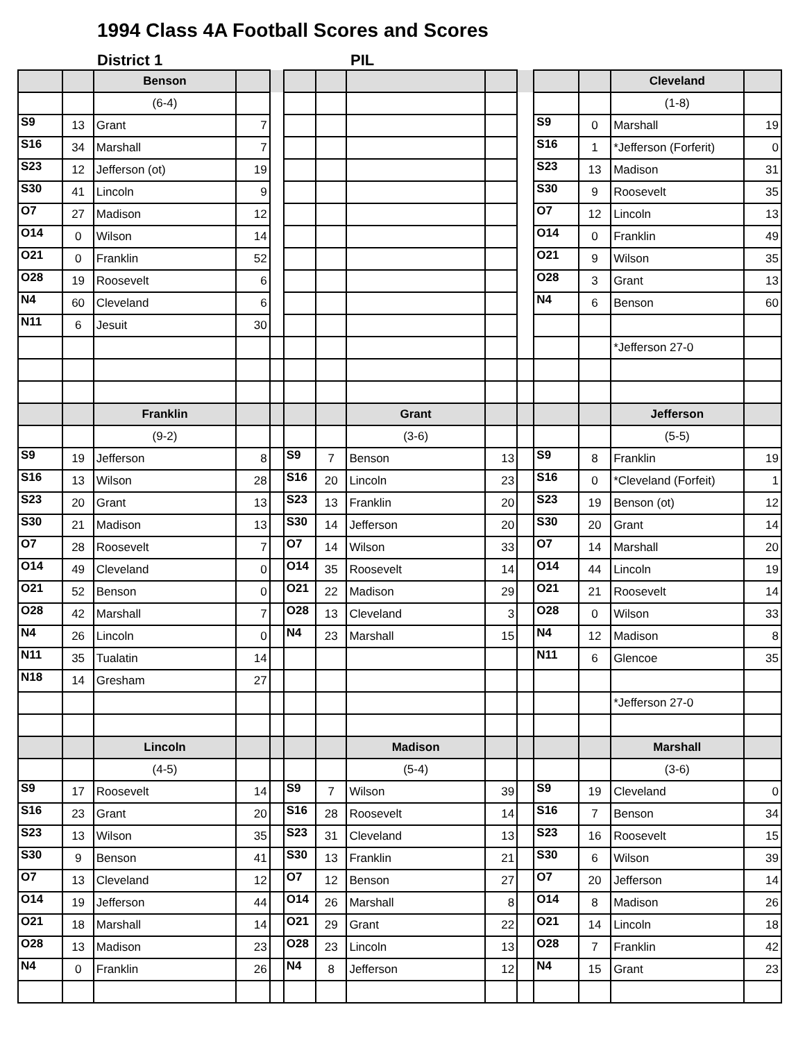1994 Class 4A Football Scores and Scores
District 1 PIL
| | | Benson | | | | | | | | | | Cleveland | |
| --- | --- | --- | --- | --- | --- | --- | --- | --- | --- | --- | --- | --- | --- |
| | | (6-4) | | | | | | | | | | (1-8) | |
| S9 | 13 | Grant | 7 | | | | | | | S9 | 0 | Marshall | 19 |
| S16 | 34 | Marshall | 7 | | | | | | | S16 | 1 | *Jefferson (Forferit) | 0 |
| S23 | 12 | Jefferson (ot) | 19 | | | | | | | S23 | 13 | Madison | 31 |
| S30 | 41 | Lincoln | 9 | | | | | | | S30 | 9 | Roosevelt | 35 |
| O7 | 27 | Madison | 12 | | | | | | | O7 | 12 | Lincoln | 13 |
| O14 | 0 | Wilson | 14 | | | | | | | O14 | 0 | Franklin | 49 |
| O21 | 0 | Franklin | 52 | | | | | | | O21 | 9 | Wilson | 35 |
| O28 | 19 | Roosevelt | 6 | | | | | | | O28 | 3 | Grant | 13 |
| N4 | 60 | Cleveland | 6 | | | | | | | N4 | 6 | Benson | 60 |
| N11 | 6 | Jesuit | 30 | | | | | | | | | | |
| | | | | | | | | | | | | *Jefferson 27-0 | |
| | | Franklin | | | | | Grant | | | | | Jefferson | |
| | | (9-2) | | | | | (3-6) | | | | | (5-5) | |
| S9 | 19 | Jefferson | 8 | | S9 | 7 | Benson | 13 | | S9 | 8 | Franklin | 19 |
| S16 | 13 | Wilson | 28 | | S16 | 20 | Lincoln | 23 | | S16 | 0 | *Cleveland (Forfeit) | 1 |
| S23 | 20 | Grant | 13 | | S23 | 13 | Franklin | 20 | | S23 | 19 | Benson (ot) | 12 |
| S30 | 21 | Madison | 13 | | S30 | 14 | Jefferson | 20 | | S30 | 20 | Grant | 14 |
| O7 | 28 | Roosevelt | 7 | | O7 | 14 | Wilson | 33 | | O7 | 14 | Marshall | 20 |
| O14 | 49 | Cleveland | 0 | | O14 | 35 | Roosevelt | 14 | | O14 | 44 | Lincoln | 19 |
| O21 | 52 | Benson | 0 | | O21 | 22 | Madison | 29 | | O21 | 21 | Roosevelt | 14 |
| O28 | 42 | Marshall | 7 | | O28 | 13 | Cleveland | 3 | | O28 | 0 | Wilson | 33 |
| N4 | 26 | Lincoln | 0 | | N4 | 23 | Marshall | 15 | | N4 | 12 | Madison | 8 |
| N11 | 35 | Tualatin | 14 | | | | | | | N11 | 6 | Glencoe | 35 |
| N18 | 14 | Gresham | 27 | | | | | | | | | | |
| | | | | | | | | | | | | *Jefferson 27-0 | |
| | | Lincoln | | | | | Madison | | | | | Marshall | |
| | | (4-5) | | | | | (5-4) | | | | | (3-6) | |
| S9 | 17 | Roosevelt | 14 | | S9 | 7 | Wilson | 39 | | S9 | 19 | Cleveland | 0 |
| S16 | 23 | Grant | 20 | | S16 | 28 | Roosevelt | 14 | | S16 | 7 | Benson | 34 |
| S23 | 13 | Wilson | 35 | | S23 | 31 | Cleveland | 13 | | S23 | 16 | Roosevelt | 15 |
| S30 | 9 | Benson | 41 | | S30 | 13 | Franklin | 21 | | S30 | 6 | Wilson | 39 |
| O7 | 13 | Cleveland | 12 | | O7 | 12 | Benson | 27 | | O7 | 20 | Jefferson | 14 |
| O14 | 19 | Jefferson | 44 | | O14 | 26 | Marshall | 8 | | O14 | 8 | Madison | 26 |
| O21 | 18 | Marshall | 14 | | O21 | 29 | Grant | 22 | | O21 | 14 | Lincoln | 18 |
| O28 | 13 | Madison | 23 | | O28 | 23 | Lincoln | 13 | | O28 | 7 | Franklin | 42 |
| N4 | 0 | Franklin | 26 | | N4 | 8 | Jefferson | 12 | | N4 | 15 | Grant | 23 |